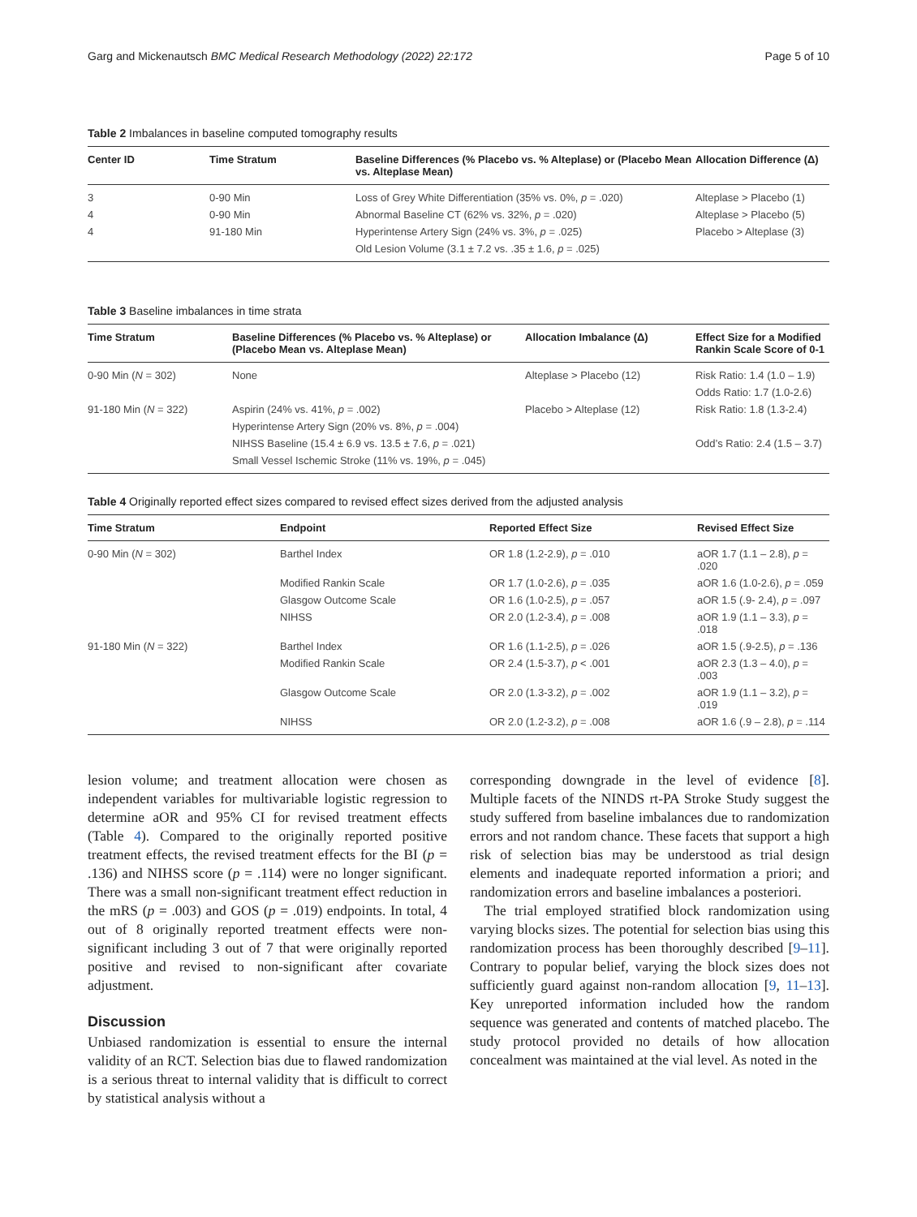Garg and Mickenautsch BMC Medical Research Methodology (2022) 22:172 Page 5 of 10
Table 2 Imbalances in baseline computed tomography results
| Center ID | Time Stratum | Baseline Differences (% Placebo vs. % Alteplase) or (Placebo Mean vs. Alteplase Mean) | Allocation Difference (Δ) |
| --- | --- | --- | --- |
| 3 | 0-90 Min | Loss of Grey White Differentiation (35% vs. 0%, p = .020) | Alteplase > Placebo (1) |
| 4 | 0-90 Min | Abnormal Baseline CT (62% vs. 32%, p = .020) | Alteplase > Placebo (5) |
| 4 | 91-180 Min | Hyperintense Artery Sign (24% vs. 3%, p = .025) | Placebo > Alteplase (3) |
| | | Old Lesion Volume (3.1 ± 7.2 vs. .35 ± 1.6, p = .025) | |
Table 3 Baseline imbalances in time strata
| Time Stratum | Baseline Differences (% Placebo vs. % Alteplase) or (Placebo Mean vs. Alteplase Mean) | Allocation Imbalance (Δ) | Effect Size for a Modified Rankin Scale Score of 0-1 |
| --- | --- | --- | --- |
| 0-90 Min ( N = 302) | None | Alteplase > Placebo (12) | Risk Ratio: 1.4 (1.0 – 1.9) |
| | | | Odds Ratio: 1.7 (1.0-2.6) |
| 91-180 Min ( N = 322) | Aspirin (24% vs. 41%, p = .002) | Placebo > Alteplase (12) | Risk Ratio: 1.8 (1.3-2.4) |
| | Hyperintense Artery Sign (20% vs. 8%, p = .004) | | |
| | NIHSS Baseline (15.4 ± 6.9 vs. 13.5 ± 7.6, p = .021) | | Odd’s Ratio: 2.4 (1.5 – 3.7) |
| | Small Vessel Ischemic Stroke (11% vs. 19%, p = .045) | | |
Table 4 Originally reported effect sizes compared to revised effect sizes derived from the adjusted analysis
| Time Stratum | Endpoint | Reported Effect Size | Revised Effect Size |
| --- | --- | --- | --- |
| 0-90 Min ( N = 302) | Barthel Index | OR 1.8 (1.2-2.9), p = .010 | aOR 1.7 (1.1 – 2.8), p = .020 |
| | Modified Rankin Scale | OR 1.7 (1.0-2.6), p = .035 | aOR 1.6 (1.0-2.6), p = .059 |
| | Glasgow Outcome Scale | OR 1.6 (1.0-2.5), p = .057 | aOR 1.5 (.9- 2.4), p = .097 |
| | NIHSS | OR 2.0 (1.2-3.4), p = .008 | aOR 1.9 (1.1 – 3.3), p = .018 |
| 91-180 Min ( N = 322) | Barthel Index | OR 1.6 (1.1-2.5), p = .026 | aOR 1.5 (.9-2.5), p = .136 |
| | Modified Rankin Scale | OR 2.4 (1.5-3.7), p < .001 | aOR 2.3 (1.3 – 4.0), p = .003 |
| | Glasgow Outcome Scale | OR 2.0 (1.3-3.2), p = .002 | aOR 1.9 (1.1 – 3.2), p = .019 |
| | NIHSS | OR 2.0 (1.2-3.2), p = .008 | aOR 1.6 (.9 – 2.8), p = .114 |
lesion volume; and treatment allocation were chosen as independent variables for multivariable logistic regression to determine aOR and 95% CI for revised treatment effects (Table 4). Compared to the originally reported positive treatment effects, the revised treatment effects for the BI (p = .136) and NIHSS score (p = .114) were no longer significant. There was a small non-significant treatment effect reduction in the mRS (p = .003) and GOS (p = .019) endpoints. In total, 4 out of 8 originally reported treatment effects were non-significant including 3 out of 7 that were originally reported positive and revised to non-significant after covariate adjustment.
Discussion
Unbiased randomization is essential to ensure the internal validity of an RCT. Selection bias due to flawed randomization is a serious threat to internal validity that is difficult to correct by statistical analysis without a
corresponding downgrade in the level of evidence [8]. Multiple facets of the NINDS rt-PA Stroke Study suggest the study suffered from baseline imbalances due to randomization errors and not random chance. These facets that support a high risk of selection bias may be understood as trial design elements and inadequate reported information a priori; and randomization errors and baseline imbalances a posteriori.
The trial employed stratified block randomization using varying blocks sizes. The potential for selection bias using this randomization process has been thoroughly described [9–11]. Contrary to popular belief, varying the block sizes does not sufficiently guard against non-random allocation [9, 11–13]. Key unreported information included how the random sequence was generated and contents of matched placebo. The study protocol provided no details of how allocation concealment was maintained at the vial level. As noted in the